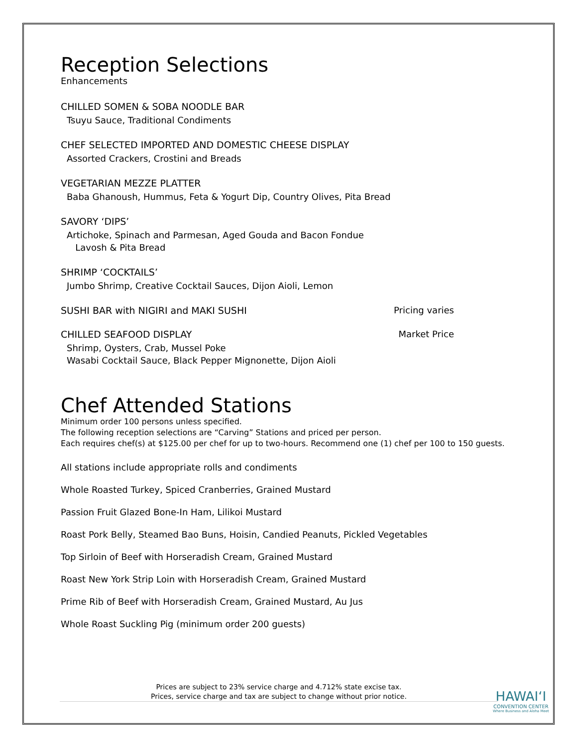Reception Selections
Enhancements
CHILLED SOMEN & SOBA NOODLE BAR
Tsuyu Sauce, Traditional Condiments
CHEF SELECTED IMPORTED AND DOMESTIC CHEESE DISPLAY
Assorted Crackers, Crostini and Breads
VEGETARIAN MEZZE PLATTER
Baba Ghanoush, Hummus, Feta & Yogurt Dip, Country Olives, Pita Bread
SAVORY ‘DIPS’
Artichoke, Spinach and Parmesan, Aged Gouda and Bacon Fondue
Lavosh & Pita Bread
SHRIMP ‘COCKTAILS’
Jumbo Shrimp, Creative Cocktail Sauces, Dijon Aioli, Lemon
SUSHI BAR with NIGIRI and MAKI SUSHI Pricing varies
CHILLED SEAFOOD DISPLAY Market Price
Shrimp, Oysters, Crab, Mussel Poke
Wasabi Cocktail Sauce, Black Pepper Mignonette, Dijon Aioli
Chef Attended Stations
Minimum order 100 persons unless specified.
The following reception selections are “Carving” Stations and priced per person.
Each requires chef(s) at $125.00 per chef for up to two-hours. Recommend one (1) chef per 100 to 150 guests.
All stations include appropriate rolls and condiments
Whole Roasted Turkey, Spiced Cranberries, Grained Mustard
Passion Fruit Glazed Bone-In Ham, Lilikoi Mustard
Roast Pork Belly, Steamed Bao Buns, Hoisin, Candied Peanuts, Pickled Vegetables
Top Sirloin of Beef with Horseradish Cream, Grained Mustard
Roast New York Strip Loin with Horseradish Cream, Grained Mustard
Prime Rib of Beef with Horseradish Cream, Grained Mustard, Au Jus
Whole Roast Suckling Pig (minimum order 200 guests)
Prices are subject to 23% service charge and 4.712% state excise tax.
Prices, service charge and tax are subject to change without prior notice.
HAWAI‘I
CONVENTION CENTER
Where Business and Aloha Meet